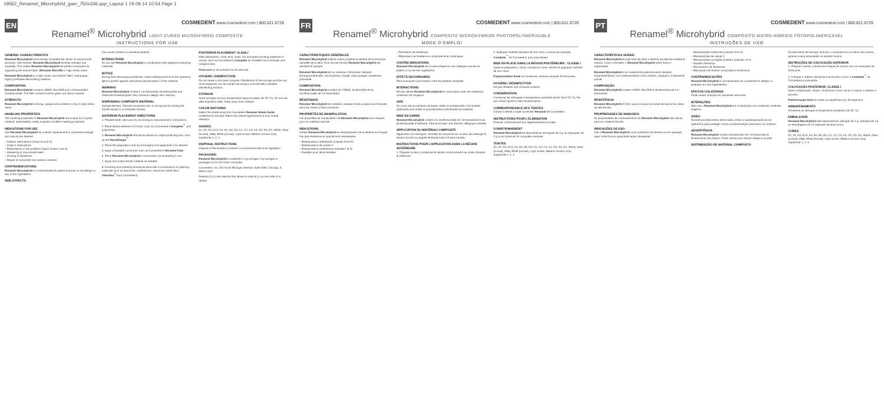19562_Renamel_Microhybrid_guer_750x336.qxp_Layout 1 19.09.14 10:54 Page 1
EN
COSMEDENT www.cosmedent.com | 800.621.6729
Renamel<sup>®</sup> Microhybrid LIGHT-CURED MICROHYBRID COMPOSITE
INSTRUCTIONS FOR USE
GENERAL CHARACTERISTICS
Renamel Microhybrid most closely simulates the dentin of natural tooth structure. Like enamel, Renamel Microhybrid exhibits strength and durability. This makes Renamel Microhybrid the perfect composite for supporting the enamel layer (Renamel Microfill) in high stress areas.
Renamel Microhybrid is a light-cured, microhybrid filled, radiopaque, highly polishable dental filling material.
COMPOSITION
Renamel Microhybrid contains UDMA, Bis-GMA and 1,6-hexanediol dimethacrylate. The filler contains barium glass and silicon dioxide.
STRENGTH
Renamel Microhybrid is strong, opaque and unlikely to chip in high stress areas.
HANDLING PROPERTIES
The handling properties of Renamel Microhybrid are unique for a hybrid material: spreadability, easily sculpted, excellent wetting properties.
INDICATIONS FOR USE
Use Renamel Microhybrid as a dentin replacement or anywhere strength and opacity are desired.
– Anterior restorations (Class III and IV)
– Class V restorations
– Restorations in the posterior region (Class I and II)
– Veneering of discoloured teeth
– Closing of diastemas
– Repair of composite and ceramic veneers
CONTRAINDICATIONS
Renamel Microhybrid is contraindicated if patient is known to be allergic to any of the ingredients.
SIDE EFFECTS
Can cause irritation in sensitive patients.
INTERACTIONS
Do not use Renamel Microhybrid in combination with eugenol-containing materials.
NOTICE
During then-remaining procedures, avoid overexposure from the operatory light to protect against premature polymerization of the material.
WARNING
Renamel Microhybrid contains 1,6-hexanediol dimethacrylate and Urethane dimethacrylate. May cause an allergic skin reaction.
DISPENSING COMPOSITE MATERIAL
Syringe delivery: Extrude composite onto a mixing pad by turning the handle slowly in a clockwise manner.
ANTERIOR PLACEMENT DIRECTIONS
1. Prepare tooth, etch and dry according to manufacturer's instructions.
2. Place dental adhesive of choice, such as Cosmedent's Complete<sup>®</sup>, and polymerize.
3. Renamel Microhybrid should be placed on a light-protecting box, such as the ResinKeeper<sup>™</sup>.
4. Place the preparation and dry thoroughly and apply liner if so desired.
5. Apply a flowable cavity liner such as Cosmedent's Renamel Flow.
6. Place Renamel Microhybrid in increments not exceeding 2 mm.
7. Apply and sculpt further material as needed.
8. Finishing and polishing should be done with a combination of polishing materials such as diamonds, carbide burs, aluminum oxide discs (Flexidisc<sup>®</sup> from Cosmedent).
POSTERIOR PLACEMENT: CLASS I
After preparation, rinse, etch, wash, dry and place bonding adhesive of choice, such as Cosmedent's Complete for excellent bond strength and marginal seal.
Final cure on all surfaces for 40 seconds.
HYGIENE / DISINFECTION
Do not reuse a unit dose compule. Disinfection of the syringe and the unit dose dispenser can be carried out using a commercially available disinfecting solution.
STORAGE
Store syringes at room temperature (approximately 18–25 °C). Do not use after expiration date. Keep away from sunlight.
COLOR MATCHING
Select the shade using the Cosmedent Renamel Shade Guide. Understand how light affects the overall appearance of your shade selection.
SHADES
A1, A2, A3, A3.5, A4, B1, B2, B3, C1, C2, C3, C4, D2, D3, D4, White, Clear (Incisal), Milky White (Incisal), Light Incisal, Medium Incisal, Gray, Superbrite 1, 2, 3.
DISPOSAL INSTRUCTIONS
Dispose of Renamel(s) container in accordance with local regulation.
PACKAGING
Renamel Microhybrid is available in 4 g syringes, 2 g syringes or packages of 10 Unit Dose compules.
Cosmedent, Inc. 401 North Michigan Avenue, Suite 2500, Chicago, IL 60611 USA
Federal (U.S.) law restricts this device to sale by or on the order of a dentist.
FR
COSMEDENT www.cosmedent.com | 800.621.6729
Renamel<sup>®</sup> Microhybrid COMPOSITE MICROHYBRIDE PHOTOPOLYMÉRISABLE
MODE D'EMPLOI
CARACTÉRISTIQUES GÉNÉRALES
Renamel Microhybrid imite le mieux possible la dentine de la structure naturelle de la dent. Tout comme l'émail, Renamel Microhybrid est résistant et opaque.
Renamel Microhybrid est un matériau d'obturation dentaire photopolymérisable, microhybride, chargé, radio-opaque, hautement polissable.
COMPOSITION
Renamel Microhybrid contient de l'UDMA, du Bis-GMA et du diméthacrylate de 1,6-hexanediol.
RÉSISTANCE
Renamel Microhybrid est résistant, opaque et peu propice aux fractures dans les zones à forte contrainte.
PROPRIÉTÉS DE MANIPULATION
Les propriétés de manipulation de Renamel Microhybrid sont uniques pour un matériau hybride.
INDICATIONS
Utiliser Renamel Microhybrid en remplacement de la dentine ou chaque fois que résistance et opacité sont nécessaires.
– Restaurations antérieures (classes III et IV)
– Restaurations de classe V
– Restaurations postérieures (classes I et II)
– Facettes pour dents teintées
– Fermeture de diastèmes
– Réparation de facettes en composite et en céramique
CONTRE-INDICATIONS
Renamel Microhybrid est contre-indiqué en cas d'allergie connue du patient à l'un de ses ingrédients.
EFFETS SECONDAIRES
Peut provoquer une irritation chez les patients sensibles.
INTERACTIONS
Ne pas utiliser Renamel Microhybrid en association avec les matériaux contenant de l'eugénol.
AVIS
Au cours des procédures cliniques, éviter la surexposition à la lumière opératoire pour éviter la polymérisation prématurée du matériau.
MISE EN GARDE
Renamel Microhybrid contient du diméthacrylate de 1,6-hexanediol et du diméthacrylate d'uréthane. Peut provoquer une réaction allergique cutanée.
APPLICATION DU MATÉRIAU COMPOSITE
Application à la seringue : extruder le composite sur un bloc de mélange en faisant tourner la poignée lentement dans le sens horaire.
INSTRUCTIONS POUR L'APPLICATION DANS LA RÉGION ANTÉRIEURE
1. Préparer la dent, mordancer et sécher conformément au mode d'emploi du fabricant.
2. Appliquer l'adhésif dentaire de son choix, comme par exemple Complete<sup>™</sup> de Cosmedent, puis polymériser.
MISE EN PLACE DANS LA RÉGION POSTÉRIEURE : CLASSE I
Après la préparation, rincer, mordancer, laver, sécher et appliquer l'adhésif de son choix.
Polymérisation finale sur toutes les surfaces pendant 40 secondes.
HYGIÈNE / DÉSINFECTION
Ne pas réutiliser une compule unidose.
CONSERVATION
Conserver les seringues à température ambiante (entre 18 et 25 °C). Ne pas utiliser après la date de péremption.
CORRESPONDANCE DES TEINTES
Choisir la teinte à l'aide du teintier Renamel de Cosmedent.
INSTRUCTIONS POUR L'ÉLIMINATION
Éliminer conformément aux réglementations locales.
CONDITIONNEMENT
Renamel Microhybrid est disponible en seringues de 4 g, en seringues de 2 g ou en boîte de 10 compules unidoses.
TEINTES
A1, A2, A3, A3.5, A4, B1, B2, B3, C1, C2, C3, C4, D2, D3, D4, White, Clear (Incisal), Milky White (Incisal), Light Incisal, Medium Incisal, Gray, Superbrite 1, 2, 3.
PT
COSMEDENT www.cosmedent.com | 800.621.6729
Renamel<sup>®</sup> Microhybrid COMPÓSITO MICRO-HÍBRIDO FOTOPOLIMERIZÁVEL
INSTRUÇÕES DE USO
CARACTERÍSTICAS GERAIS
Renamel Microhybrid simula mais de perto a dentina da estrutura dentária natural. Como o esmalte, o Renamel Microhybrid exibe força e capacidade.
Renamel Microhybrid é um material de preenchimento dentário, fotopolimerizável, com preenchimento micro-híbrido, radiopaco e altamente polível.
COMPOSIÇÃO
Renamel Microhybrid contém UDMA, Bis-GMA e dimetacrilato de 1,6-hexanodiol.
RESISTÊNCIA
Renamel Microhybrid é forte, opaco e pouco provável de lascar em áreas de alta tensão.
PROPRIEDADES DE MANUSEIO
As propriedades de manuseamento do Renamel Microhybrid são únicas para um material híbrido.
INDICAÇÕES DE USO
Use o Renamel Microhybrid como substituto da dentina ou em qualquer lugar onde força e opacidade sejam desejadas.
– Restaurações anteriores (classes III e IV)
– Restaurações de classe V
– Restaurações na região posterior (classes I e II)
– Facetas dentárias
– Fechamento de diastemas
– Reparação de facetas compósitas e cerâmicas
CONTRAINDICAÇÕES
Renamel Microhybrid é contraindicado se o paciente for alérgico a qualquer um dos ingredientes.
EFEITOS COLATERAIS
Pode causar irritação em pacientes sensíveis.
INTERAÇÕES
Não use o Renamel Microhybrid em combinação com materiais contendo eugenol.
AVISO
Durante procedimentos demorados, evitar a superexposição da luz operatória para proteger contra a polimerização prematura do material.
ADVERTÊNCIA
Renamel Microhybrid contém dimetacrilato de 1,6-hexanodiol e dimetacrilato de uretano. Pode causar uma reação alérgica na pele.
DISTRIBUIÇÃO DE MATERIAL COMPOSTO
Fornecimento de seringa: extrude o compósito em um bloco de mistura, girando a alça lentamente no sentido horário.
INSTRUÇÕES DE COLOCAÇÃO ANTERIOR
1. Prepare o dente, condicione e seque de acordo com as instruções do fabricante.
2. Coloque o adesivo dental de sua escolha, como o Complete<sup>™</sup> da Cosmedent e polimerize.
COLOCAÇÃO POSTERIOR: CLASSE I
Após a preparação, limpar, condicionar, lavar, secar e colocar o adesivo à escolha.
Polimerização final em todas as superfícies por 40 segundos.
ARMAZENAMENTO
Armazene as seringas à temperatura ambiente (18–25 °C).
EMBALAGEM
Renamel Microhybrid está disponível em seringas de 4 g, seringas de 2 g ou embalagens de 10 cápsulas de dose única.
CORES
A1, A2, A3, A3.5, A4, B1, B2, B3, C1, C2, C3, C4, D2, D3, D4, White, Clear (Incisal), Milky White (Incisal), Light Incisal, Medium Incisal, Gray, Superbrite 1, 2, 3.